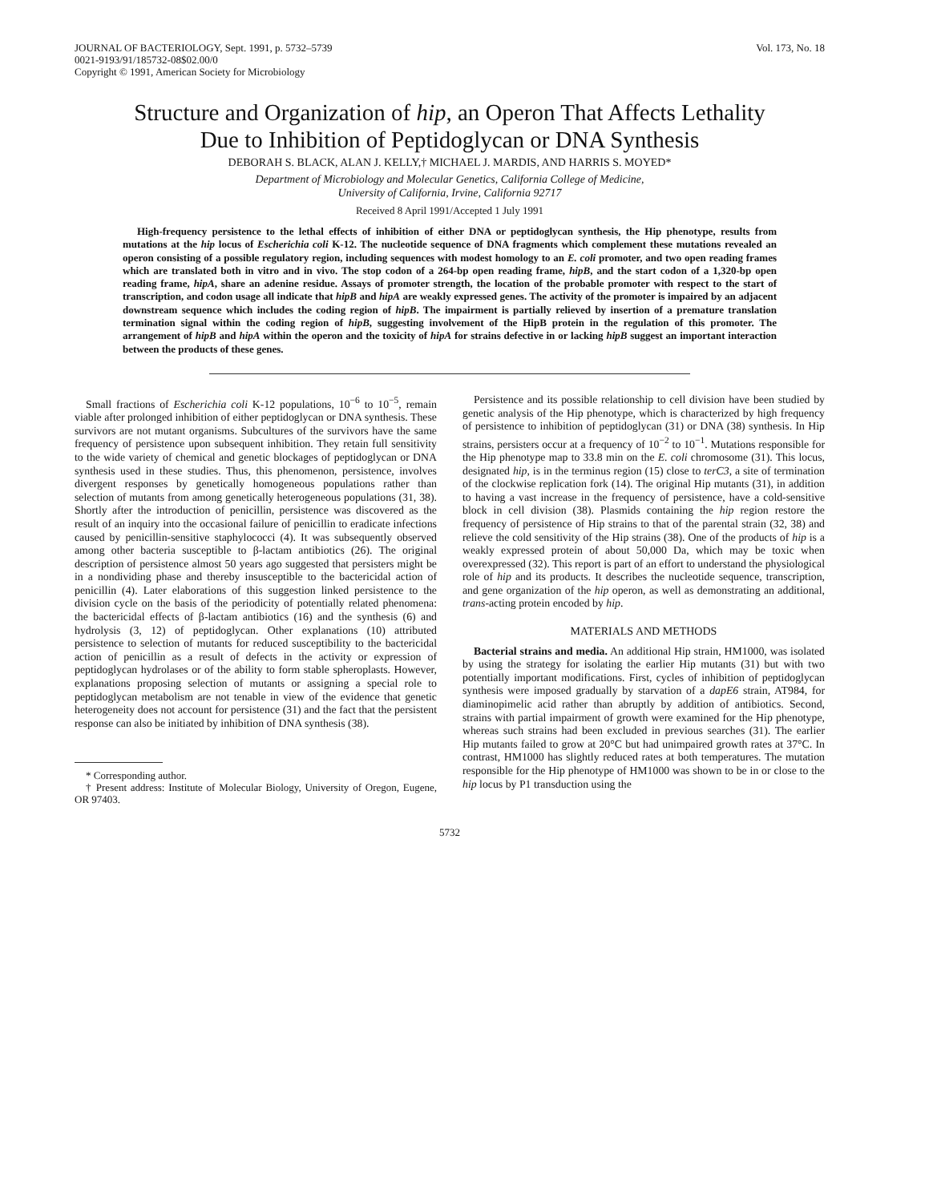JOURNAL OF BACTERIOLOGY, Sept. 1991, p. 5732–5739
0021-9193/91/185732-08$02.00/0
Copyright © 1991, American Society for Microbiology
Vol. 173, No. 18
Structure and Organization of hip, an Operon That Affects Lethality
Due to Inhibition of Peptidoglycan or DNA Synthesis
DEBORAH S. BLACK, ALAN J. KELLY,† MICHAEL J. MARDIS, AND HARRIS S. MOYED*
Department of Microbiology and Molecular Genetics, California College of Medicine,
University of California, Irvine, California 92717
Received 8 April 1991/Accepted 1 July 1991
High-frequency persistence to the lethal effects of inhibition of either DNA or peptidoglycan synthesis, the Hip phenotype, results from mutations at the hip locus of Escherichia coli K-12. The nucleotide sequence of DNA fragments which complement these mutations revealed an operon consisting of a possible regulatory region, including sequences with modest homology to an E. coli promoter, and two open reading frames which are translated both in vitro and in vivo. The stop codon of a 264-bp open reading frame, hipB, and the start codon of a 1,320-bp open reading frame, hipA, share an adenine residue. Assays of promoter strength, the location of the probable promoter with respect to the start of transcription, and codon usage all indicate that hipB and hipA are weakly expressed genes. The activity of the promoter is impaired by an adjacent downstream sequence which includes the coding region of hipB. The impairment is partially relieved by insertion of a premature translation termination signal within the coding region of hipB, suggesting involvement of the HipB protein in the regulation of this promoter. The arrangement of hipB and hipA within the operon and the toxicity of hipA for strains defective in or lacking hipB suggest an important interaction between the products of these genes.
Small fractions of Escherichia coli K-12 populations, 10<sup>−6</sup> to 10<sup>−5</sup>, remain viable after prolonged inhibition of either peptidoglycan or DNA synthesis. These survivors are not mutant organisms. Subcultures of the survivors have the same frequency of persistence upon subsequent inhibition. They retain full sensitivity to the wide variety of chemical and genetic blockages of peptidoglycan or DNA synthesis used in these studies. Thus, this phenomenon, persistence, involves divergent responses by genetically homogeneous populations rather than selection of mutants from among genetically heterogeneous populations (31, 38). Shortly after the introduction of penicillin, persistence was discovered as the result of an inquiry into the occasional failure of penicillin to eradicate infections caused by penicillin-sensitive staphylococci (4). It was subsequently observed among other bacteria susceptible to β-lactam antibiotics (26). The original description of persistence almost 50 years ago suggested that persisters might be in a nondividing phase and thereby insusceptible to the bactericidal action of penicillin (4). Later elaborations of this suggestion linked persistence to the division cycle on the basis of the periodicity of potentially related phenomena: the bactericidal effects of β-lactam antibiotics (16) and the synthesis (6) and hydrolysis (3, 12) of peptidoglycan. Other explanations (10) attributed persistence to selection of mutants for reduced susceptibility to the bactericidal action of penicillin as a result of defects in the activity or expression of peptidoglycan hydrolases or of the ability to form stable spheroplasts. However, explanations proposing selection of mutants or assigning a special role to peptidoglycan metabolism are not tenable in view of the evidence that genetic heterogeneity does not account for persistence (31) and the fact that the persistent response can also be initiated by inhibition of DNA synthesis (38).
* Corresponding author.
† Present address: Institute of Molecular Biology, University of Oregon, Eugene, OR 97403.
Persistence and its possible relationship to cell division have been studied by genetic analysis of the Hip phenotype, which is characterized by high frequency of persistence to inhibition of peptidoglycan (31) or DNA (38) synthesis. In Hip strains, persisters occur at a frequency of 10<sup>−2</sup> to 10<sup>−1</sup>. Mutations responsible for the Hip phenotype map to 33.8 min on the E. coli chromosome (31). This locus, designated hip, is in the terminus region (15) close to terC3, a site of termination of the clockwise replication fork (14). The original Hip mutants (31), in addition to having a vast increase in the frequency of persistence, have a cold-sensitive block in cell division (38). Plasmids containing the hip region restore the frequency of persistence of Hip strains to that of the parental strain (32, 38) and relieve the cold sensitivity of the Hip strains (38). One of the products of hip is a weakly expressed protein of about 50,000 Da, which may be toxic when overexpressed (32). This report is part of an effort to understand the physiological role of hip and its products. It describes the nucleotide sequence, transcription, and gene organization of the hip operon, as well as demonstrating an additional, trans-acting protein encoded by hip.
MATERIALS AND METHODS
Bacterial strains and media. An additional Hip strain, HM1000, was isolated by using the strategy for isolating the earlier Hip mutants (31) but with two potentially important modifications. First, cycles of inhibition of peptidoglycan synthesis were imposed gradually by starvation of a dapE6 strain, AT984, for diaminopimelic acid rather than abruptly by addition of antibiotics. Second, strains with partial impairment of growth were examined for the Hip phenotype, whereas such strains had been excluded in previous searches (31). The earlier Hip mutants failed to grow at 20°C but had unimpaired growth rates at 37°C. In contrast, HM1000 has slightly reduced rates at both temperatures. The mutation responsible for the Hip phenotype of HM1000 was shown to be in or close to the hip locus by P1 transduction using the
5732